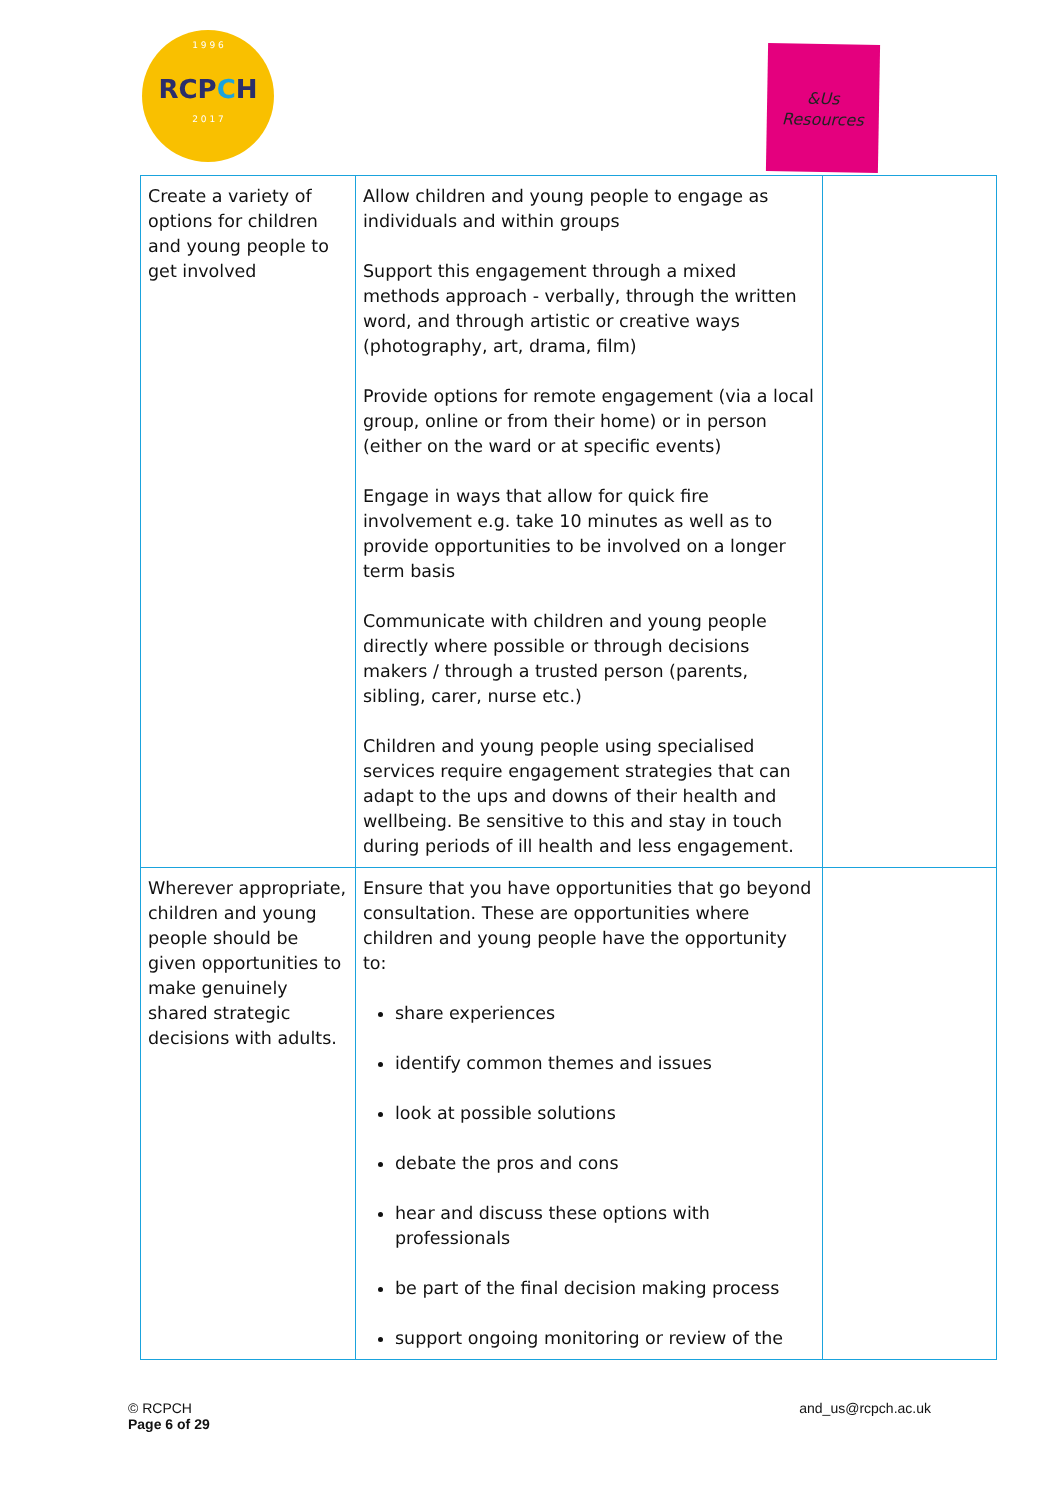1 9 9 6
RCPCH
2 0 1 7
&Us
Resources
| Create a variety of options for children and young people to get involved | Allow children and young people to engage as individuals and within groups Support this engagement through a mixed methods approach - verbally, through the written word, and through artistic or creative ways (photography, art, drama, film) Provide options for remote engagement (via a local group, online or from their home) or in person (either on the ward or at specific events) Engage in ways that allow for quick fire involvement e.g. take 10 minutes as well as to provide opportunities to be involved on a longer term basis Communicate with children and young people directly where possible or through decisions makers / through a trusted person (parents, sibling, carer, nurse etc.) Children and young people using specialised services require engagement strategies that can adapt to the ups and downs of their health and wellbeing. Be sensitive to this and stay in touch during periods of ill health and less engagement. | |
| Wherever appropriate, children and young people should be given opportunities to make genuinely shared strategic decisions with adults. | Ensure that you have opportunities that go beyond consultation. These are opportunities where children and young people have the opportunity to: share experiences identify common themes and issues look at possible solutions debate the pros and cons hear and discuss these options with professionals be part of the final decision making process support ongoing monitoring or review of the | |
© RCPCH
Page 6 of 29
and_us@rcpch.ac.uk